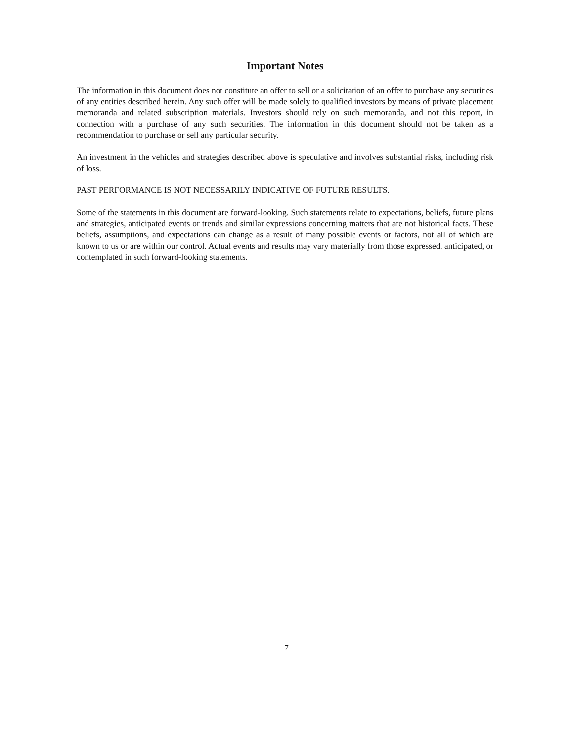Important Notes
The information in this document does not constitute an offer to sell or a solicitation of an offer to purchase any securities of any entities described herein. Any such offer will be made solely to qualified investors by means of private placement memoranda and related subscription materials. Investors should rely on such memoranda, and not this report, in connection with a purchase of any such securities. The information in this document should not be taken as a recommendation to purchase or sell any particular security.
An investment in the vehicles and strategies described above is speculative and involves substantial risks, including risk of loss.
PAST PERFORMANCE IS NOT NECESSARILY INDICATIVE OF FUTURE RESULTS.
Some of the statements in this document are forward-looking. Such statements relate to expectations, beliefs, future plans and strategies, anticipated events or trends and similar expressions concerning matters that are not historical facts. These beliefs, assumptions, and expectations can change as a result of many possible events or factors, not all of which are known to us or are within our control. Actual events and results may vary materially from those expressed, anticipated, or contemplated in such forward-looking statements.
7